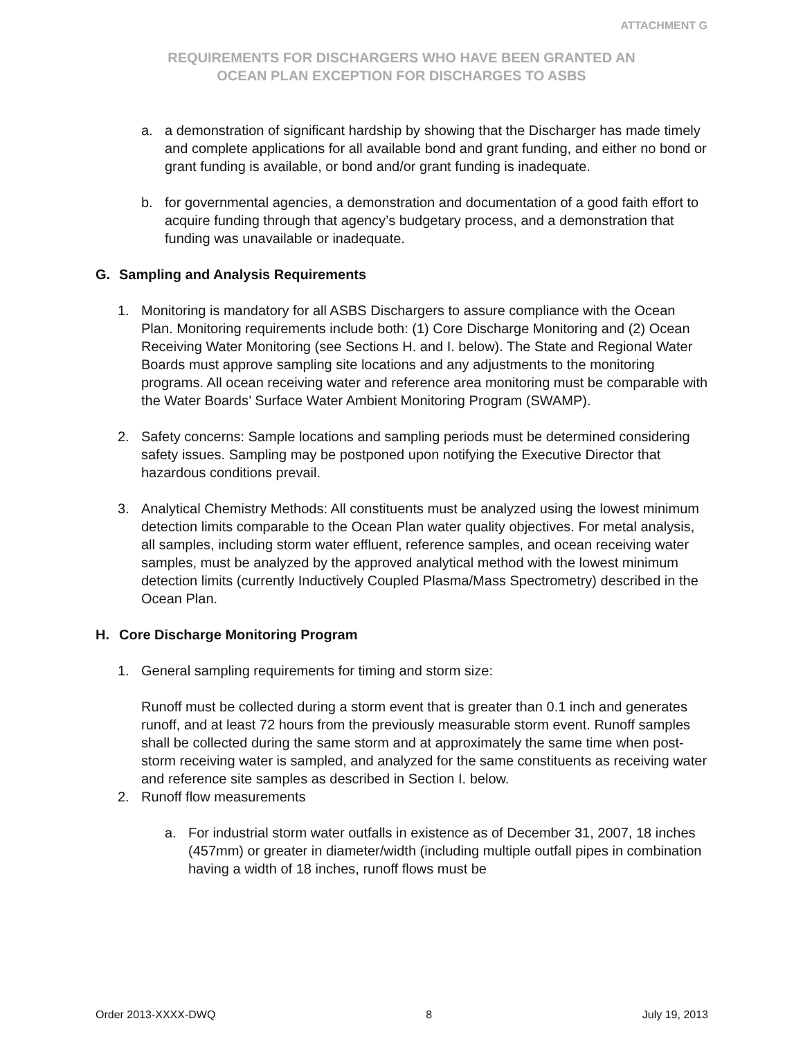ATTACHMENT G
REQUIREMENTS FOR DISCHARGERS WHO HAVE BEEN GRANTED AN
OCEAN PLAN EXCEPTION FOR DISCHARGES TO ASBS
a. a demonstration of significant hardship by showing that the Discharger has made timely and complete applications for all available bond and grant funding, and either no bond or grant funding is available, or bond and/or grant funding is inadequate.
b. for governmental agencies, a demonstration and documentation of a good faith effort to acquire funding through that agency’s budgetary process, and a demonstration that funding was unavailable or inadequate.
G. Sampling and Analysis Requirements
1. Monitoring is mandatory for all ASBS Dischargers to assure compliance with the Ocean Plan. Monitoring requirements include both: (1) Core Discharge Monitoring and (2) Ocean Receiving Water Monitoring (see Sections H. and I. below). The State and Regional Water Boards must approve sampling site locations and any adjustments to the monitoring programs. All ocean receiving water and reference area monitoring must be comparable with the Water Boards’ Surface Water Ambient Monitoring Program (SWAMP).
2. Safety concerns: Sample locations and sampling periods must be determined considering safety issues. Sampling may be postponed upon notifying the Executive Director that hazardous conditions prevail.
3. Analytical Chemistry Methods: All constituents must be analyzed using the lowest minimum detection limits comparable to the Ocean Plan water quality objectives. For metal analysis, all samples, including storm water effluent, reference samples, and ocean receiving water samples, must be analyzed by the approved analytical method with the lowest minimum detection limits (currently Inductively Coupled Plasma/Mass Spectrometry) described in the Ocean Plan.
H. Core Discharge Monitoring Program
1. General sampling requirements for timing and storm size:
Runoff must be collected during a storm event that is greater than 0.1 inch and generates runoff, and at least 72 hours from the previously measurable storm event. Runoff samples shall be collected during the same storm and at approximately the same time when post-storm receiving water is sampled, and analyzed for the same constituents as receiving water and reference site samples as described in Section I. below.
2. Runoff flow measurements
a. For industrial storm water outfalls in existence as of December 31, 2007, 18 inches (457mm) or greater in diameter/width (including multiple outfall pipes in combination having a width of 18 inches, runoff flows must be
Order 2013-XXXX-DWQ 8 July 19, 2013